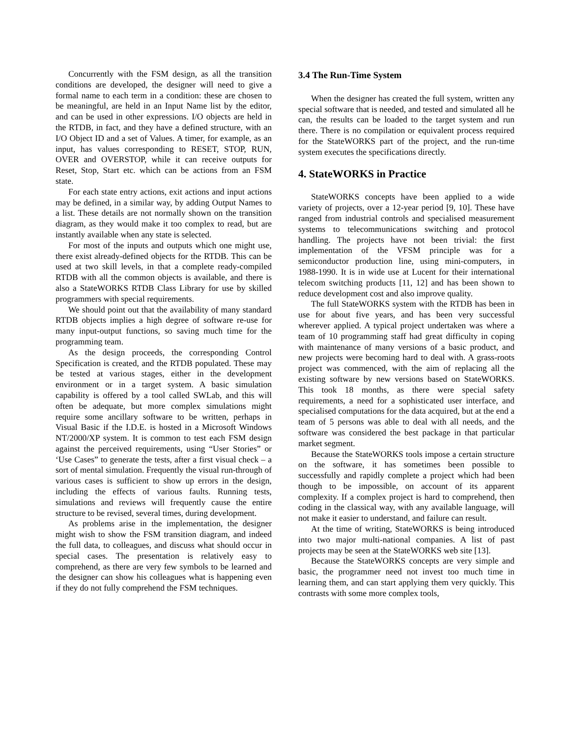Concurrently with the FSM design, as all the transition conditions are developed, the designer will need to give a formal name to each term in a condition: these are chosen to be meaningful, are held in an Input Name list by the editor, and can be used in other expressions. I/O objects are held in the RTDB, in fact, and they have a defined structure, with an I/O Object ID and a set of Values. A timer, for example, as an input, has values corresponding to RESET, STOP, RUN, OVER and OVERSTOP, while it can receive outputs for Reset, Stop, Start etc. which can be actions from an FSM state.
For each state entry actions, exit actions and input actions may be defined, in a similar way, by adding Output Names to a list. These details are not normally shown on the transition diagram, as they would make it too complex to read, but are instantly available when any state is selected.
For most of the inputs and outputs which one might use, there exist already-defined objects for the RTDB. This can be used at two skill levels, in that a complete ready-compiled RTDB with all the common objects is available, and there is also a StateWORKS RTDB Class Library for use by skilled programmers with special requirements.
We should point out that the availability of many standard RTDB objects implies a high degree of software re-use for many input-output functions, so saving much time for the programming team.
As the design proceeds, the corresponding Control Specification is created, and the RTDB populated. These may be tested at various stages, either in the development environment or in a target system. A basic simulation capability is offered by a tool called SWLab, and this will often be adequate, but more complex simulations might require some ancillary software to be written, perhaps in Visual Basic if the I.D.E. is hosted in a Microsoft Windows NT/2000/XP system. It is common to test each FSM design against the perceived requirements, using “User Stories” or ‘Use Cases” to generate the tests, after a first visual check – a sort of mental simulation. Frequently the visual run-through of various cases is sufficient to show up errors in the design, including the effects of various faults. Running tests, simulations and reviews will frequently cause the entire structure to be revised, several times, during development.
As problems arise in the implementation, the designer might wish to show the FSM transition diagram, and indeed the full data, to colleagues, and discuss what should occur in special cases. The presentation is relatively easy to comprehend, as there are very few symbols to be learned and the designer can show his colleagues what is happening even if they do not fully comprehend the FSM techniques.
3.4 The Run-Time System
When the designer has created the full system, written any special software that is needed, and tested and simulated all he can, the results can be loaded to the target system and run there. There is no compilation or equivalent process required for the StateWORKS part of the project, and the run-time system executes the specifications directly.
4. StateWORKS in Practice
StateWORKS concepts have been applied to a wide variety of projects, over a 12-year period [9, 10]. These have ranged from industrial controls and specialised measurement systems to telecommunications switching and protocol handling. The projects have not been trivial: the first implementation of the VFSM principle was for a semiconductor production line, using mini-computers, in 1988-1990. It is in wide use at Lucent for their international telecom switching products [11, 12] and has been shown to reduce development cost and also improve quality.
The full StateWORKS system with the RTDB has been in use for about five years, and has been very successful wherever applied. A typical project undertaken was where a team of 10 programming staff had great difficulty in coping with maintenance of many versions of a basic product, and new projects were becoming hard to deal with. A grass-roots project was commenced, with the aim of replacing all the existing software by new versions based on StateWORKS. This took 18 months, as there were special safety requirements, a need for a sophisticated user interface, and specialised computations for the data acquired, but at the end a team of 5 persons was able to deal with all needs, and the software was considered the best package in that particular market segment.
Because the StateWORKS tools impose a certain structure on the software, it has sometimes been possible to successfully and rapidly complete a project which had been though to be impossible, on account of its apparent complexity. If a complex project is hard to comprehend, then coding in the classical way, with any available language, will not make it easier to understand, and failure can result.
At the time of writing, StateWORKS is being introduced into two major multi-national companies. A list of past projects may be seen at the StateWORKS web site [13].
Because the StateWORKS concepts are very simple and basic, the programmer need not invest too much time in learning them, and can start applying them very quickly. This contrasts with some more complex tools,